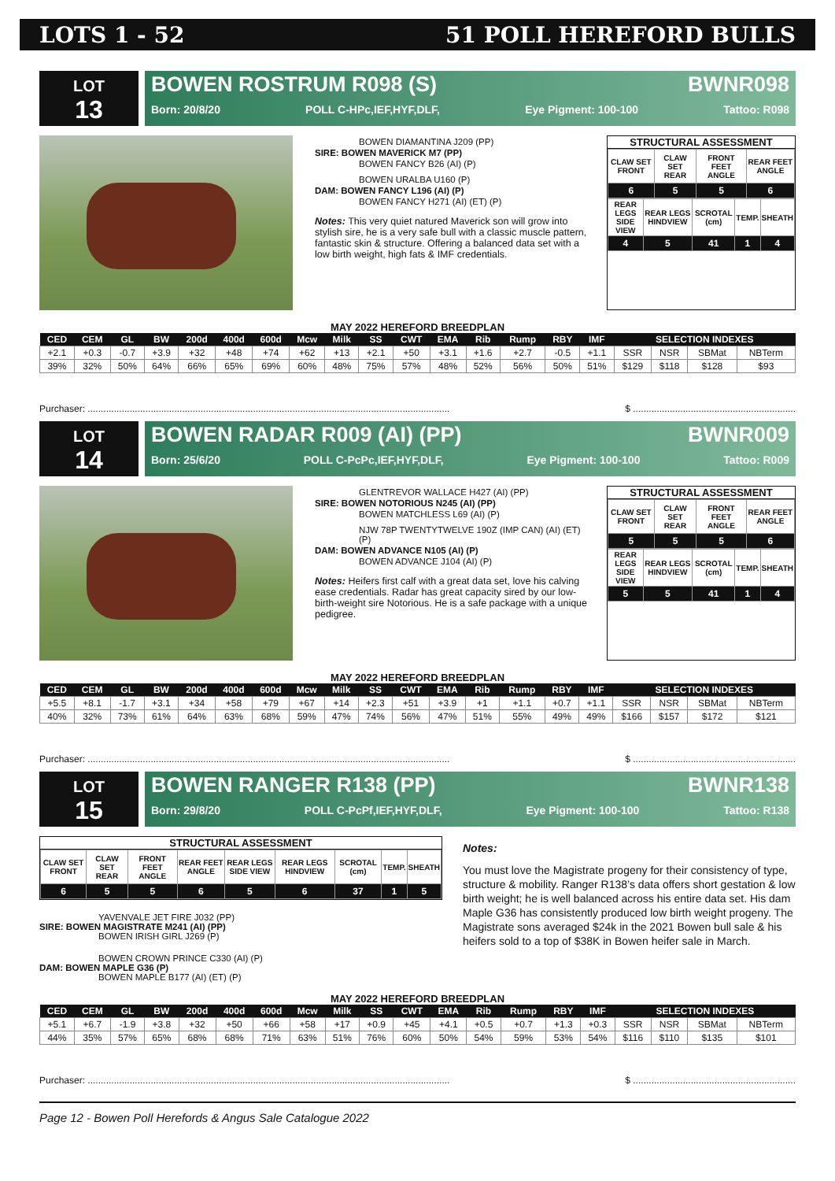LOTS 1 - 52 51 POLL HEREFORD BULLS
LOT
13
BOWEN ROSTRUM R098 (S) BWNR098
Born: 20/8/20 POLL C-HPc,IEF,HYF,DLF, Eye Pigment: 100-100 Tattoo: R098
BOWEN DIAMANTINA J209 (PP)
SIRE: BOWEN MAVERICK M7 (PP)
BOWEN FANCY B26 (AI) (P)
BOWEN URALBA U160 (P)
DAM: BOWEN FANCY L196 (AI) (P)
BOWEN FANCY H271 (AI) (ET) (P)
Notes: This very quiet natured Maverick son will grow into stylish sire, he is a very safe bull with a classic muscle pattern, fantastic skin & structure. Offering a balanced data set with a low birth weight, high fats & IMF credentials.
STRUCTURAL ASSESSMENT
| CLAW SET FRONT | CLAW SET REAR | FRONT FEET ANGLE | REAR FEET ANGLE |
| 6 | 5 | 5 | 6 |
| REAR LEGS SIDE VIEW | REAR LEGS HINDVIEW | SCROTAL (cm) | TEMP. | SHEATH |
| 4 | 5 | 41 | 1 | 4 |
MAY 2022 HEREFORD BREEDPLAN
| CED | CEM | GL | BW | 200d | 400d | 600d | Mcw | Milk | SS | CWT | EMA | Rib | Rump | RBY | IMF | SELECTION INDEXES | | | |
| --- | --- | --- | --- | --- | --- | --- | --- | --- | --- | --- | --- | --- | --- | --- | --- | --- | --- | --- | --- |
| +2.1 | +0.3 | -0.7 | +3.9 | +32 | +48 | +74 | +62 | +13 | +2.1 | +50 | +3.1 | +1.6 | +2.7 | -0.5 | +1.1 | SSR | NSR | SBMat | NBTerm |
| 39% | 32% | 50% | 64% | 66% | 65% | 69% | 60% | 48% | 75% | 57% | 48% | 52% | 56% | 50% | 51% | $129 | $118 | $128 | $93 |
Purchaser: .......................................................................................................................................... $ ..............................................................
LOT
14
BOWEN RADAR R009 (AI) (PP) BWNR009
Born: 25/6/20 POLL C-PcPc,IEF,HYF,DLF, Eye Pigment: 100-100 Tattoo: R009
GLENTREVOR WALLACE H427 (AI) (PP)
SIRE: BOWEN NOTORIOUS N245 (AI) (PP)
BOWEN MATCHLESS L69 (AI) (P)
NJW 78P TWENTYTWELVE 190Z (IMP CAN) (AI) (ET) (P)
DAM: BOWEN ADVANCE N105 (AI) (P)
BOWEN ADVANCE J104 (AI) (P)
Notes: Heifers first calf with a great data set, love his calving ease credentials. Radar has great capacity sired by our low-birth-weight sire Notorious. He is a safe package with a unique pedigree.
STRUCTURAL ASSESSMENT
| CLAW SET FRONT | CLAW SET REAR | FRONT FEET ANGLE | REAR FEET ANGLE |
| 5 | 5 | 5 | 6 |
| REAR LEGS SIDE VIEW | REAR LEGS HINDVIEW | SCROTAL (cm) | TEMP. | SHEATH |
| 5 | 5 | 41 | 1 | 4 |
MAY 2022 HEREFORD BREEDPLAN
| CED | CEM | GL | BW | 200d | 400d | 600d | Mcw | Milk | SS | CWT | EMA | Rib | Rump | RBY | IMF | SELECTION INDEXES | | | |
| --- | --- | --- | --- | --- | --- | --- | --- | --- | --- | --- | --- | --- | --- | --- | --- | --- | --- | --- | --- |
| +5.5 | +8.1 | -1.7 | +3.1 | +34 | +58 | +79 | +67 | +14 | +2.3 | +51 | +3.9 | +1 | +1.1 | +0.7 | +1.1 | SSR | NSR | SBMat | NBTerm |
| 40% | 32% | 73% | 61% | 64% | 63% | 68% | 59% | 47% | 74% | 56% | 47% | 51% | 55% | 49% | 49% | $166 | $157 | $172 | $121 |
Purchaser: .......................................................................................................................................... $ ..............................................................
LOT
15
BOWEN RANGER R138 (PP) BWNR138
Born: 29/8/20 POLL C-PcPf,IEF,HYF,DLF, Eye Pigment: 100-100 Tattoo: R138
STRUCTURAL ASSESSMENT
| CLAW SET FRONT | CLAW SET REAR | FRONT FEET ANGLE | REAR FEET ANGLE | REAR LEGS SIDE VIEW | REAR LEGS HINDVIEW | SCROTAL (cm) | TEMP. | SHEATH |
| 6 | 5 | 5 | 6 | 5 | 6 | 37 | 1 | 5 |
YAVENVALE JET FIRE J032 (PP)
SIRE: BOWEN MAGISTRATE M241 (AI) (PP)
BOWEN IRISH GIRL J269 (P)
BOWEN CROWN PRINCE C330 (AI) (P)
DAM: BOWEN MAPLE G36 (P)
BOWEN MAPLE B177 (AI) (ET) (P)
Notes:
You must love the Magistrate progeny for their consistency of type, structure & mobility. Ranger R138’s data offers short gestation & low birth weight; he is well balanced across his entire data set. His dam Maple G36 has consistently produced low birth weight progeny. The Magistrate sons averaged $24k in the 2021 Bowen bull sale & his heifers sold to a top of $38K in Bowen heifer sale in March.
MAY 2022 HEREFORD BREEDPLAN
| CED | CEM | GL | BW | 200d | 400d | 600d | Mcw | Milk | SS | CWT | EMA | Rib | Rump | RBY | IMF | SELECTION INDEXES | | | |
| --- | --- | --- | --- | --- | --- | --- | --- | --- | --- | --- | --- | --- | --- | --- | --- | --- | --- | --- | --- |
| +5.1 | +6.7 | -1.9 | +3.8 | +32 | +50 | +66 | +58 | +17 | +0.9 | +45 | +4.1 | +0.5 | +0.7 | +1.3 | +0.3 | SSR | NSR | SBMat | NBTerm |
| 44% | 35% | 57% | 65% | 68% | 68% | 71% | 63% | 51% | 76% | 60% | 50% | 54% | 59% | 53% | 54% | $116 | $110 | $135 | $101 |
Purchaser: .......................................................................................................................................... $ ..............................................................
Page 12 - Bowen Poll Herefords & Angus Sale Catalogue 2022